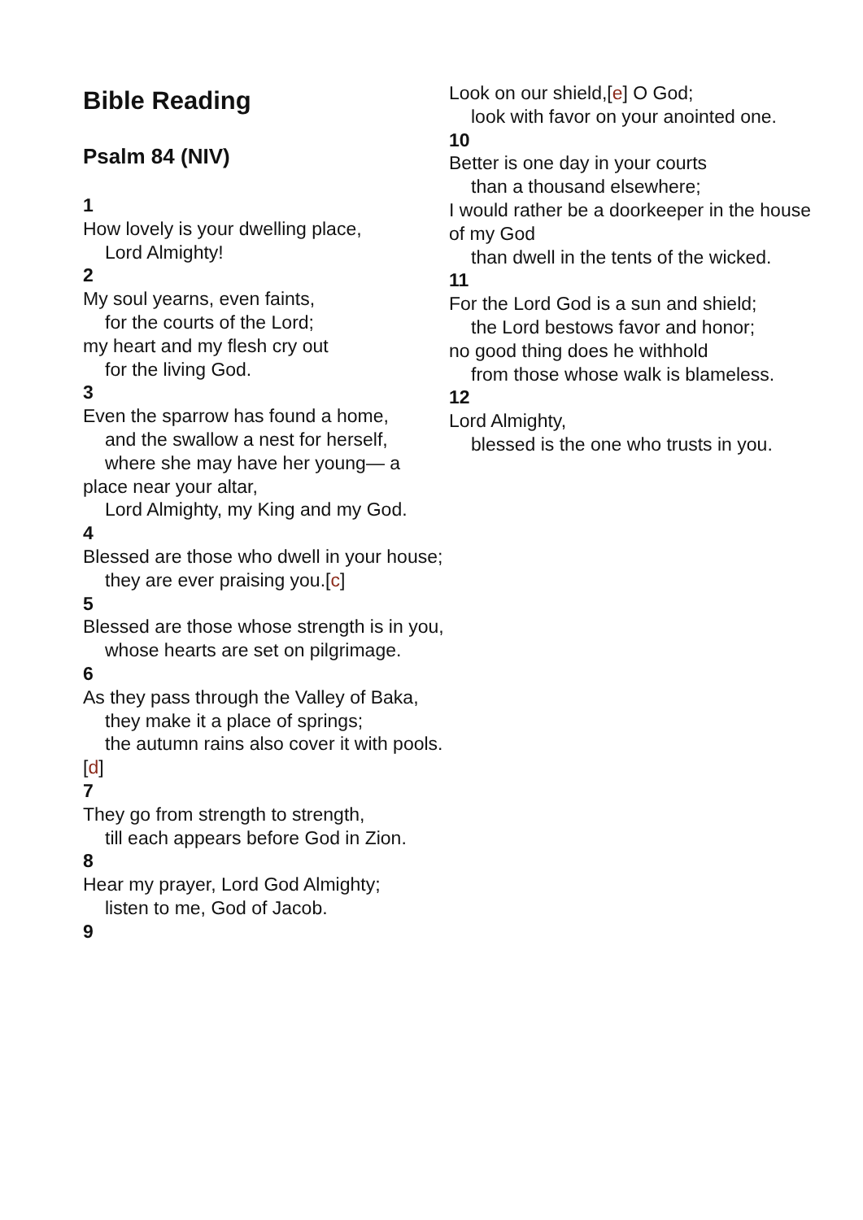Bible Reading
Psalm 84 (NIV)
1
How lovely is your dwelling place,
Lord Almighty!
2
My soul yearns, even faints,
for the courts of the Lord;
my heart and my flesh cry out
for the living God.
3
Even the sparrow has found a home,
and the swallow a nest for herself,
where she may have her young— a place near your altar,
Lord Almighty, my King and my God.
4
Blessed are those who dwell in your house;
they are ever praising you.[c]
5
Blessed are those whose strength is in you,
whose hearts are set on pilgrimage.
6
As they pass through the Valley of Baka,
they make it a place of springs;
the autumn rains also cover it with pools.[d]
7
They go from strength to strength,
till each appears before God in Zion.
8
Hear my prayer, Lord God Almighty;
listen to me, God of Jacob.
9
Look on our shield,[e] O God;
look with favor on your anointed one.
10
Better is one day in your courts
than a thousand elsewhere;
I would rather be a doorkeeper in the house of my God
than dwell in the tents of the wicked.
11
For the Lord God is a sun and shield;
the Lord bestows favor and honor;
no good thing does he withhold
from those whose walk is blameless.
12
Lord Almighty,
blessed is the one who trusts in you.